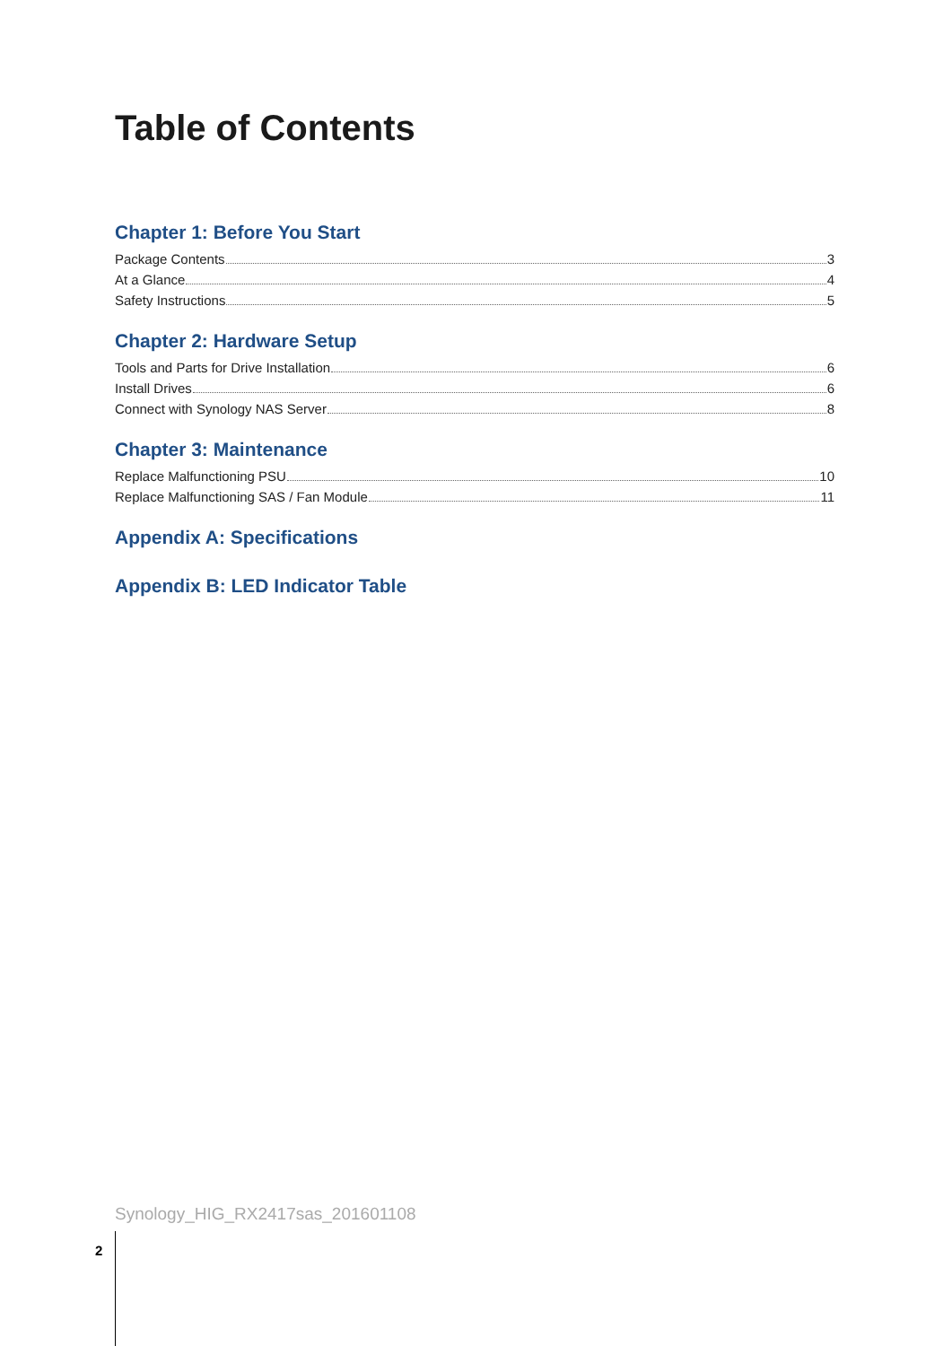Table of Contents
Chapter 1: Before You Start
Package Contents 3
At a Glance 4
Safety Instructions 5
Chapter 2: Hardware Setup
Tools and Parts for Drive Installation 6
Install Drives 6
Connect with Synology NAS Server 8
Chapter 3: Maintenance
Replace Malfunctioning PSU 10
Replace Malfunctioning SAS / Fan Module 11
Appendix A: Specifications
Appendix B: LED Indicator Table
Synology_HIG_RX2417sas_201601108
2